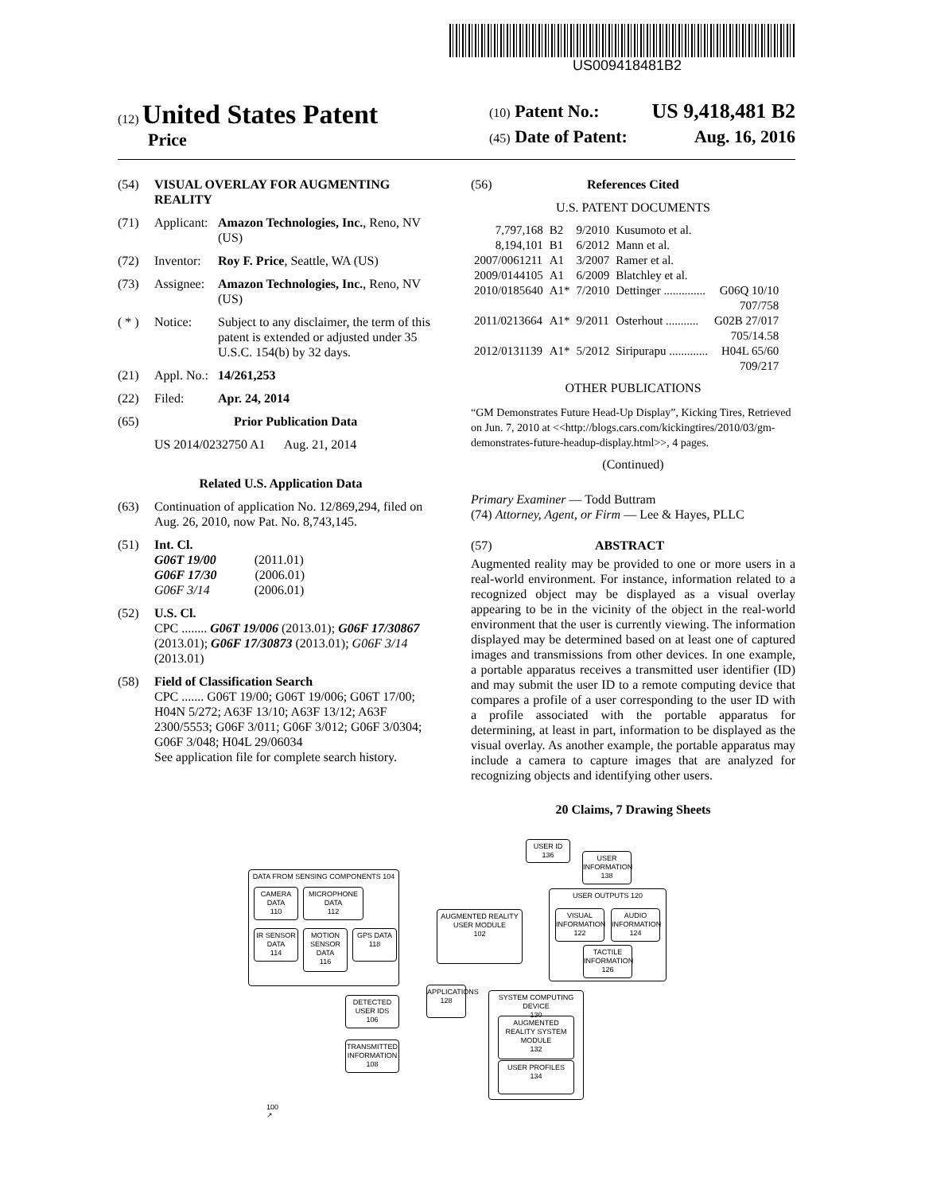US009418481B2
(12) United States Patent
Price
(10) Patent No.: US 9,418,481 B2
(45) Date of Patent: Aug. 16, 2016
(54) VISUAL OVERLAY FOR AUGMENTING REALITY
(71) Applicant: Amazon Technologies, Inc., Reno, NV (US)
(72) Inventor: Roy F. Price, Seattle, WA (US)
(73) Assignee: Amazon Technologies, Inc., Reno, NV (US)
( * ) Notice: Subject to any disclaimer, the term of this patent is extended or adjusted under 35 U.S.C. 154(b) by 32 days.
(21) Appl. No.: 14/261,253
(22) Filed: Apr. 24, 2014
(65) Prior Publication Data
US 2014/0232750 A1 Aug. 21, 2014
Related U.S. Application Data
(63) Continuation of application No. 12/869,294, filed on Aug. 26, 2010, now Pat. No. 8,743,145.
(51) Int. Cl.
G06T 19/00 (2011.01)
G06F 17/30 (2006.01)
G06F 3/14 (2006.01)
(52) U.S. Cl.
CPC ........ G06T 19/006 (2013.01); G06F 17/30867 (2013.01); G06F 17/30873 (2013.01); G06F 3/14 (2013.01)
(58) Field of Classification Search
CPC ....... G06T 19/00; G06T 19/006; G06T 17/00; H04N 5/272; A63F 13/10; A63F 13/12; A63F 2300/5553; G06F 3/011; G06F 3/012; G06F 3/0304; G06F 3/048; H04L 29/06034
See application file for complete search history.
(56) References Cited
U.S. PATENT DOCUMENTS
| 7,797,168 | B2 | 9/2010 | Kusumoto et al. | |
| 8,194,101 | B1 | 6/2012 | Mann et al. | |
| 2007/0061211 | A1 | 3/2007 | Ramer et al. | |
| 2009/0144105 | A1 | 6/2009 | Blatchley et al. | |
| 2010/0185640 | A1* | 7/2010 | Dettinger .............. | G06Q 10/10 707/758 |
| 2011/0213664 | A1* | 9/2011 | Osterhout ........... | G02B 27/017 705/14.58 |
| 2012/0131139 | A1* | 5/2012 | Siripurapu ............. | H04L 65/60 709/217 |
OTHER PUBLICATIONS
“GM Demonstrates Future Head-Up Display”, Kicking Tires, Retrieved on Jun. 7, 2010 at <<http://blogs.cars.com/kickingtires/2010/03/gm-demonstrates-future-headup-display.html>>, 4 pages.
(Continued)
Primary Examiner — Todd Buttram
(74) Attorney, Agent, or Firm — Lee & Hayes, PLLC
(57) ABSTRACT
Augmented reality may be provided to one or more users in a real-world environment. For instance, information related to a recognized object may be displayed as a visual overlay appearing to be in the vicinity of the object in the real-world environment that the user is currently viewing. The information displayed may be determined based on at least one of captured images and transmissions from other devices. In one example, a portable apparatus receives a transmitted user identifier (ID) and may submit the user ID to a remote computing device that compares a profile of a user corresponding to the user ID with a profile associated with the portable apparatus for determining, at least in part, information to be displayed as the visual overlay. As another example, the portable apparatus may include a camera to capture images that are analyzed for recognizing objects and identifying other users.
20 Claims, 7 Drawing Sheets
USER ID
136
USER INFORMATION
138
DATA FROM SENSING COMPONENTS 104
CAMERA DATA
110
MICROPHONE DATA
112
IR SENSOR DATA
114
MOTION SENSOR DATA
116
GPS DATA
118
AUGMENTED REALITY USER MODULE
102
USER OUTPUTS 120
VISUAL INFORMATION
122
AUDIO INFORMATION
124
TACTILE INFORMATION
126
APPLICATIONS
128
SYSTEM COMPUTING DEVICE
130
AUGMENTED REALITY SYSTEM MODULE
132
USER PROFILES
134
DETECTED USER IDS
106
TRANSMITTED INFORMATION
108
100 ↗